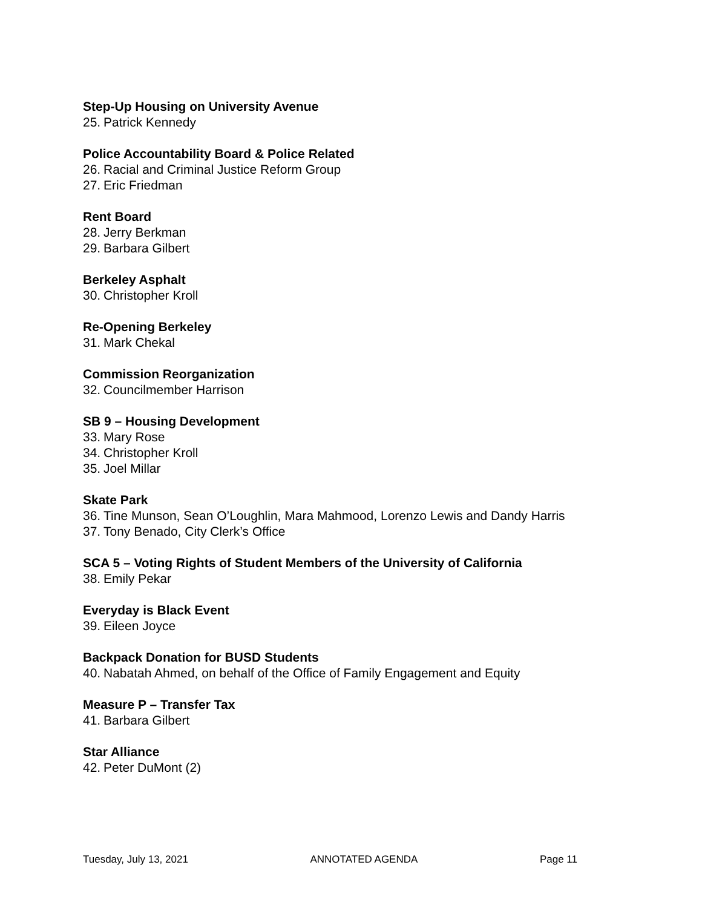Step-Up Housing on University Avenue
25. Patrick Kennedy
Police Accountability Board & Police Related
26. Racial and Criminal Justice Reform Group
27. Eric Friedman
Rent Board
28. Jerry Berkman
29. Barbara Gilbert
Berkeley Asphalt
30. Christopher Kroll
Re-Opening Berkeley
31. Mark Chekal
Commission Reorganization
32. Councilmember Harrison
SB 9 – Housing Development
33. Mary Rose
34. Christopher Kroll
35. Joel Millar
Skate Park
36. Tine Munson, Sean O’Loughlin, Mara Mahmood, Lorenzo Lewis and Dandy Harris
37. Tony Benado, City Clerk’s Office
SCA 5 – Voting Rights of Student Members of the University of California
38. Emily Pekar
Everyday is Black Event
39. Eileen Joyce
Backpack Donation for BUSD Students
40. Nabatah Ahmed, on behalf of the Office of Family Engagement and Equity
Measure P – Transfer Tax
41. Barbara Gilbert
Star Alliance
42. Peter DuMont (2)
Tuesday, July 13, 2021 ANNOTATED AGENDA Page 11